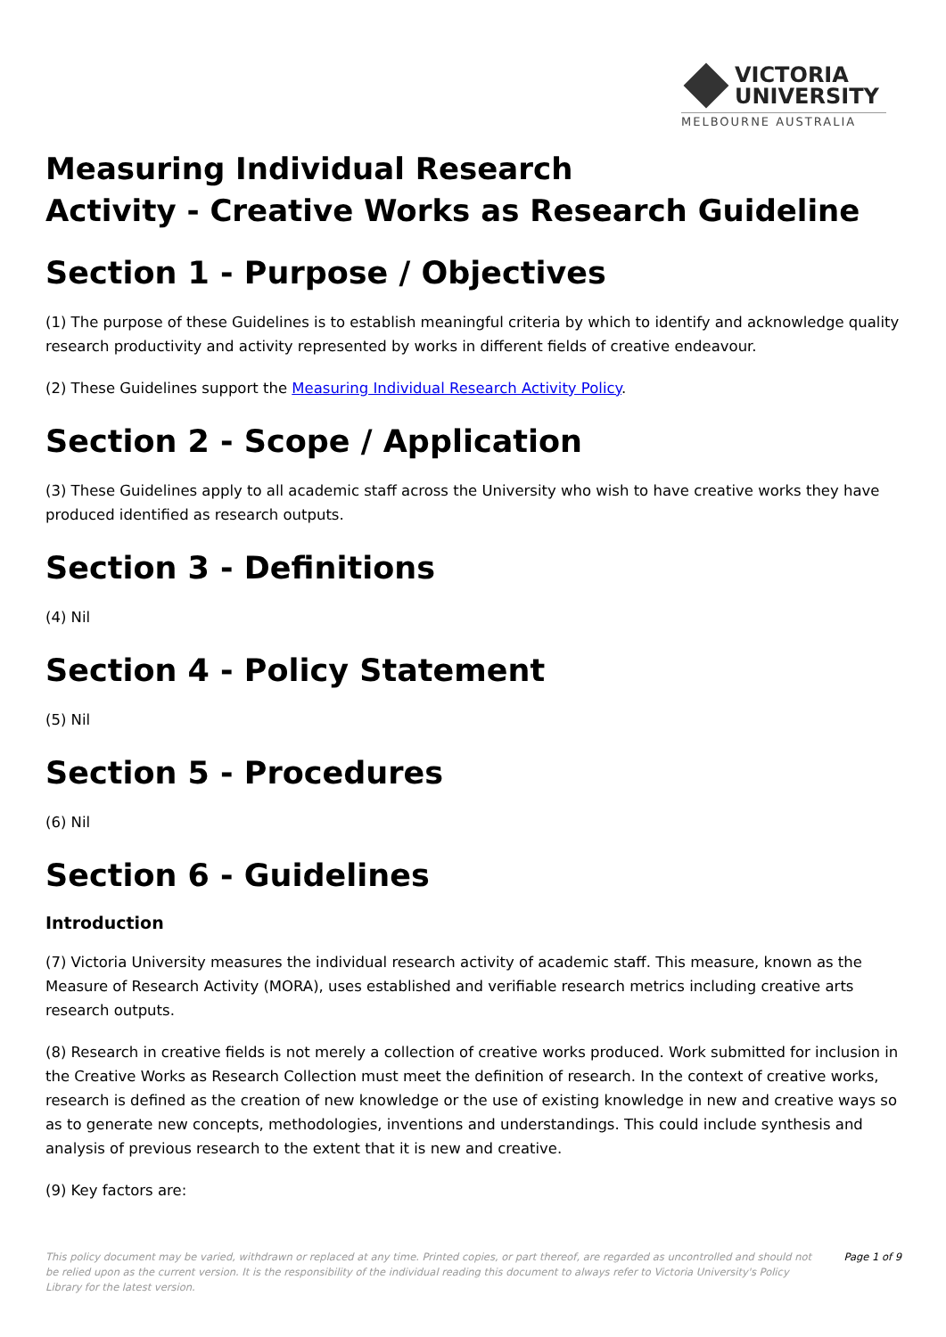VICTORIA
UNIVERSITY
MELBOURNE AUSTRALIA
Measuring Individual Research
Activity - Creative Works as Research Guideline
Section 1 - Purpose / Objectives
(1) The purpose of these Guidelines is to establish meaningful criteria by which to identify and acknowledge quality research productivity and activity represented by works in different fields of creative endeavour.
(2) These Guidelines support the Measuring Individual Research Activity Policy.
Section 2 - Scope / Application
(3) These Guidelines apply to all academic staff across the University who wish to have creative works they have produced identified as research outputs.
Section 3 - Definitions
(4) Nil
Section 4 - Policy Statement
(5) Nil
Section 5 - Procedures
(6) Nil
Section 6 - Guidelines
Introduction
(7) Victoria University measures the individual research activity of academic staff. This measure, known as the Measure of Research Activity (MORA), uses established and verifiable research metrics including creative arts research outputs.
(8) Research in creative fields is not merely a collection of creative works produced. Work submitted for inclusion in the Creative Works as Research Collection must meet the definition of research. In the context of creative works, research is defined as the creation of new knowledge or the use of existing knowledge in new and creative ways so as to generate new concepts, methodologies, inventions and understandings. This could include synthesis and analysis of previous research to the extent that it is new and creative.
(9) Key factors are:
This policy document may be varied, withdrawn or replaced at any time. Printed copies, or part thereof, are regarded as uncontrolled and should not be relied upon as the current version. It is the responsibility of the individual reading this document to always refer to Victoria University's Policy Library for the latest version.
Page 1 of 9